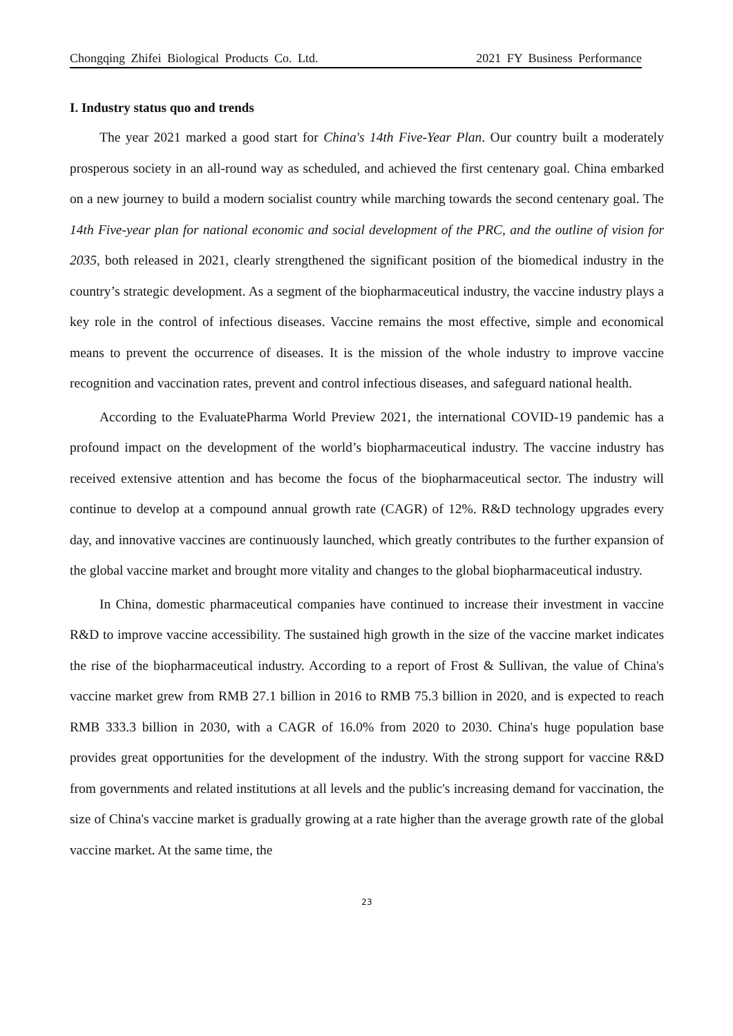Chongqing Zhifei Biological Products Co. Ltd. 2021 FY Business Performance
I. Industry status quo and trends
The year 2021 marked a good start for China's 14th Five-Year Plan. Our country built a moderately prosperous society in an all-round way as scheduled, and achieved the first centenary goal. China embarked on a new journey to build a modern socialist country while marching towards the second centenary goal. The 14th Five-year plan for national economic and social development of the PRC, and the outline of vision for 2035, both released in 2021, clearly strengthened the significant position of the biomedical industry in the country’s strategic development. As a segment of the biopharmaceutical industry, the vaccine industry plays a key role in the control of infectious diseases. Vaccine remains the most effective, simple and economical means to prevent the occurrence of diseases. It is the mission of the whole industry to improve vaccine recognition and vaccination rates, prevent and control infectious diseases, and safeguard national health.
According to the EvaluatePharma World Preview 2021, the international COVID-19 pandemic has a profound impact on the development of the world’s biopharmaceutical industry. The vaccine industry has received extensive attention and has become the focus of the biopharmaceutical sector. The industry will continue to develop at a compound annual growth rate (CAGR) of 12%. R&D technology upgrades every day, and innovative vaccines are continuously launched, which greatly contributes to the further expansion of the global vaccine market and brought more vitality and changes to the global biopharmaceutical industry.
In China, domestic pharmaceutical companies have continued to increase their investment in vaccine R&D to improve vaccine accessibility. The sustained high growth in the size of the vaccine market indicates the rise of the biopharmaceutical industry. According to a report of Frost & Sullivan, the value of China's vaccine market grew from RMB 27.1 billion in 2016 to RMB 75.3 billion in 2020, and is expected to reach RMB 333.3 billion in 2030, with a CAGR of 16.0% from 2020 to 2030. China's huge population base provides great opportunities for the development of the industry. With the strong support for vaccine R&D from governments and related institutions at all levels and the public's increasing demand for vaccination, the size of China's vaccine market is gradually growing at a rate higher than the average growth rate of the global vaccine market. At the same time, the
23